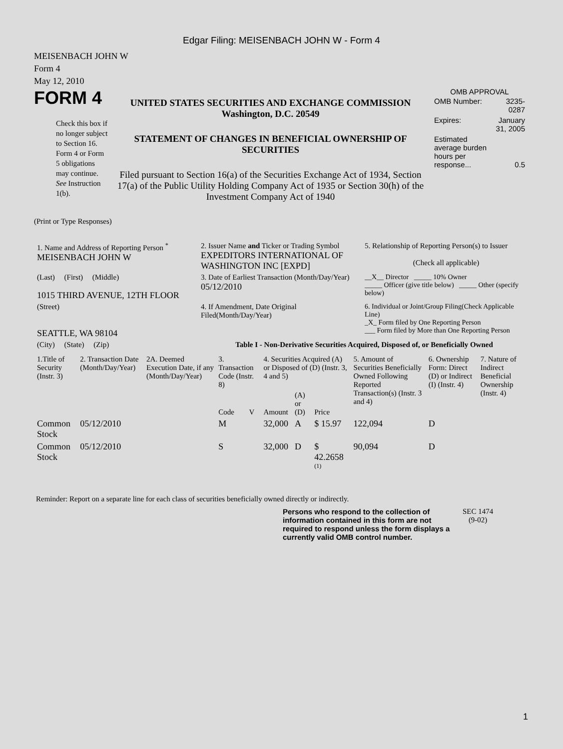Edgar Filing: MEISENBACH JOHN W - Form 4
MEISENBACH JOHN W
Form 4
May 12, 2010
FORM 4
Check this box if no longer subject to Section 16. Form 4 or Form 5 obligations may continue. See Instruction 1(b).
UNITED STATES SECURITIES AND EXCHANGE COMMISSION
Washington, D.C. 20549
STATEMENT OF CHANGES IN BENEFICIAL OWNERSHIP OF SECURITIES
Filed pursuant to Section 16(a) of the Securities Exchange Act of 1934, Section 17(a) of the Public Utility Holding Company Act of 1935 or Section 30(h) of the Investment Company Act of 1940
OMB APPROVAL
| OMB Number: | 3235-0287 |
| Expires: | January 31, 2005 |
| Estimated average burden hours per response... | 0.5 |
(Print or Type Responses)
| 1. Name and Address of Reporting Person <sup>*</sup> MEISENBACH JOHN W | 2. Issuer Name and Ticker or Trading Symbol EXPEDITORS INTERNATIONAL OF WASHINGTON INC [EXPD] | 5. Relationship of Reporting Person(s) to Issuer (Check all applicable) |
| (Last) (First) (Middle) 1015 THIRD AVENUE, 12TH FLOOR | 3. Date of Earliest Transaction (Month/Day/Year) 05/12/2010 | __X__ Director _____ 10% Owner _____ Officer (give title below) _____ Other (specify below) |
| (Street) SEATTLE, WA 98104 | 4. If Amendment, Date Original Filed(Month/Day/Year) | 6. Individual or Joint/Group Filing(Check Applicable Line) _X_ Form filed by One Reporting Person ___ Form filed by More than One Reporting Person |
| (City) (State) (Zip) | Table I - Non-Derivative Securities Acquired, Disposed of, or Beneficially Owned | |
| 1.Title of Security (Instr. 3) | 2. Transaction Date (Month/Day/Year) | 2A. Deemed Execution Date, if any (Month/Day/Year) | 3. Transaction Code (Instr. 8) | | 4. Securities Acquired (A) or Disposed of (D) (Instr. 3, 4 and 5) | | | 5. Amount of Securities Beneficially Owned Following Reported Transaction(s) (Instr. 3 and 4) | 6. Ownership Form: Direct (D) or Indirect (I) (Instr. 4) | 7. Nature of Indirect Beneficial Ownership (Instr. 4) |
| --- | --- | --- | --- | --- | --- | --- | --- | --- | --- | --- |
| | | | Code | V | Amount | (A) or (D) | Price | | | |
| Common Stock | 05/12/2010 | | M | | 32,000 | A | $ 15.97 | 122,094 | D | |
| Common Stock | 05/12/2010 | | S | | 32,000 | D | $ 42.2658 <sup>(1)</sup> | 90,094 | D | |
Reminder: Report on a separate line for each class of securities beneficially owned directly or indirectly.
Persons who respond to the collection of information contained in this form are not required to respond unless the form displays a currently valid OMB control number.
SEC 1474
(9-02)
1